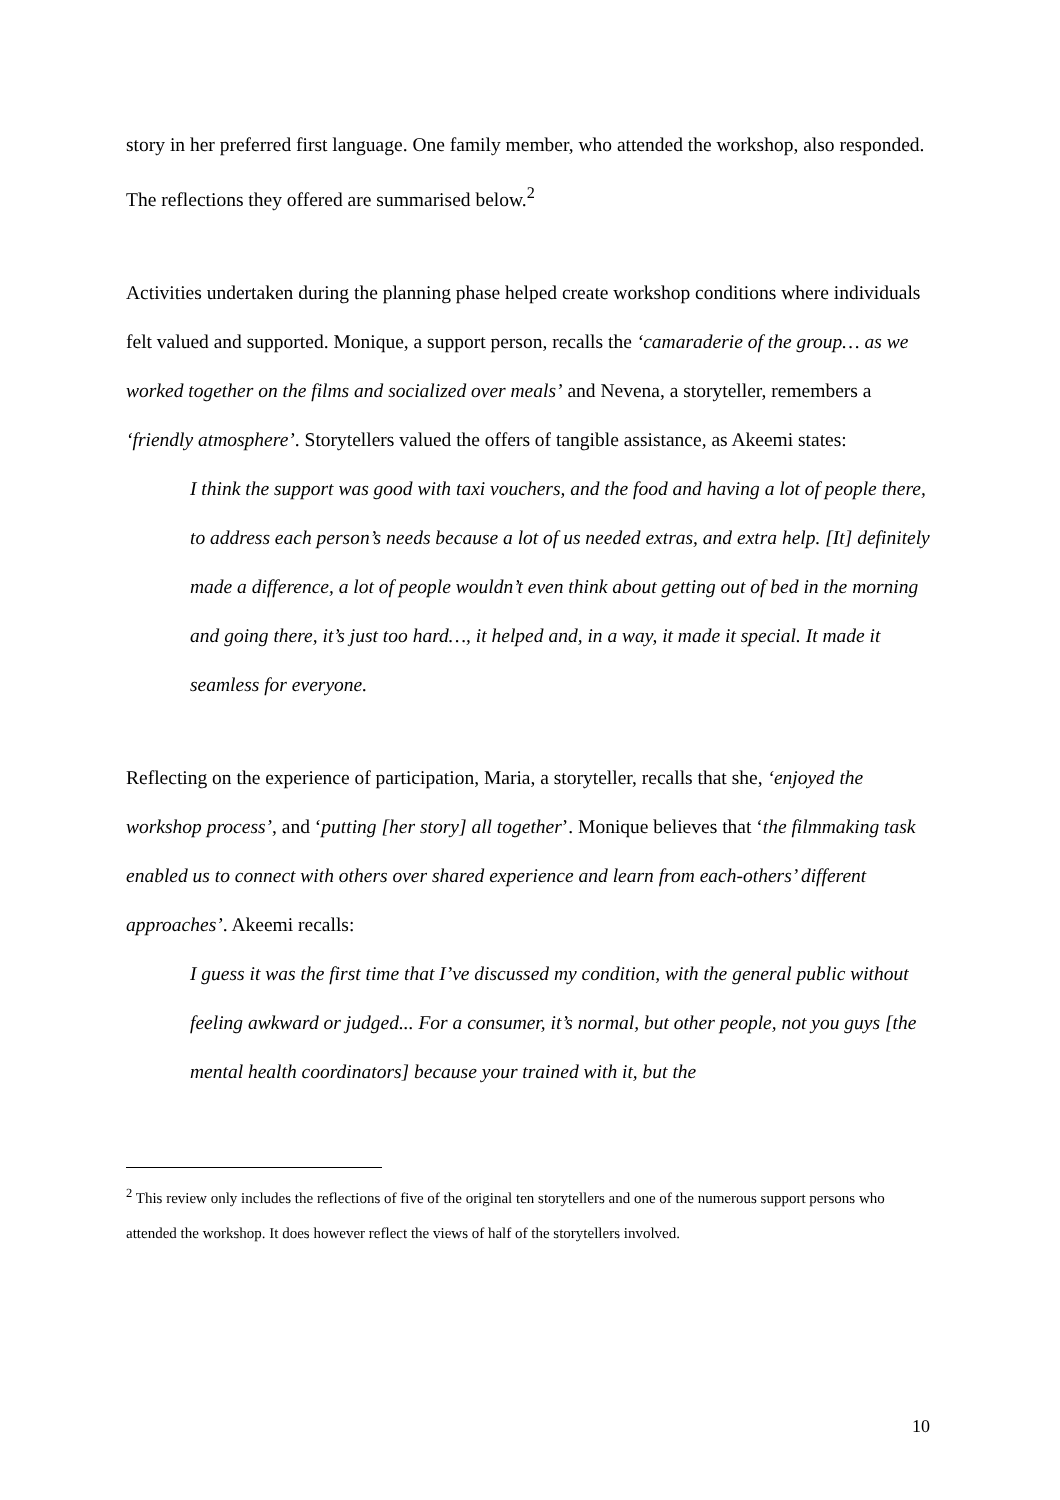story in her preferred first language. One family member, who attended the workshop, also responded. The reflections they offered are summarised below.<sup>2</sup>
Activities undertaken during the planning phase helped create workshop conditions where individuals felt valued and supported. Monique, a support person, recalls the ‘camaraderie of the group… as we worked together on the films and socialized over meals’ and Nevena, a storyteller, remembers a ‘friendly atmosphere’. Storytellers valued the offers of tangible assistance, as Akeemi states:
I think the support was good with taxi vouchers, and the food and having a lot of people there, to address each person’s needs because a lot of us needed extras, and extra help. [It] definitely made a difference, a lot of people wouldn’t even think about getting out of bed in the morning and going there, it’s just too hard…, it helped and, in a way, it made it special. It made it seamless for everyone.
Reflecting on the experience of participation, Maria, a storyteller, recalls that she, ‘enjoyed the workshop process’, and ‘putting [her story] all together’. Monique believes that ‘the filmmaking task enabled us to connect with others over shared experience and learn from each-others’ different approaches’. Akeemi recalls:
I guess it was the first time that I’ve discussed my condition, with the general public without feeling awkward or judged... For a consumer, it’s normal, but other people, not you guys [the mental health coordinators] because your trained with it, but the
<sup>2</sup> This review only includes the reflections of five of the original ten storytellers and one of the numerous support persons who attended the workshop. It does however reflect the views of half of the storytellers involved.
10